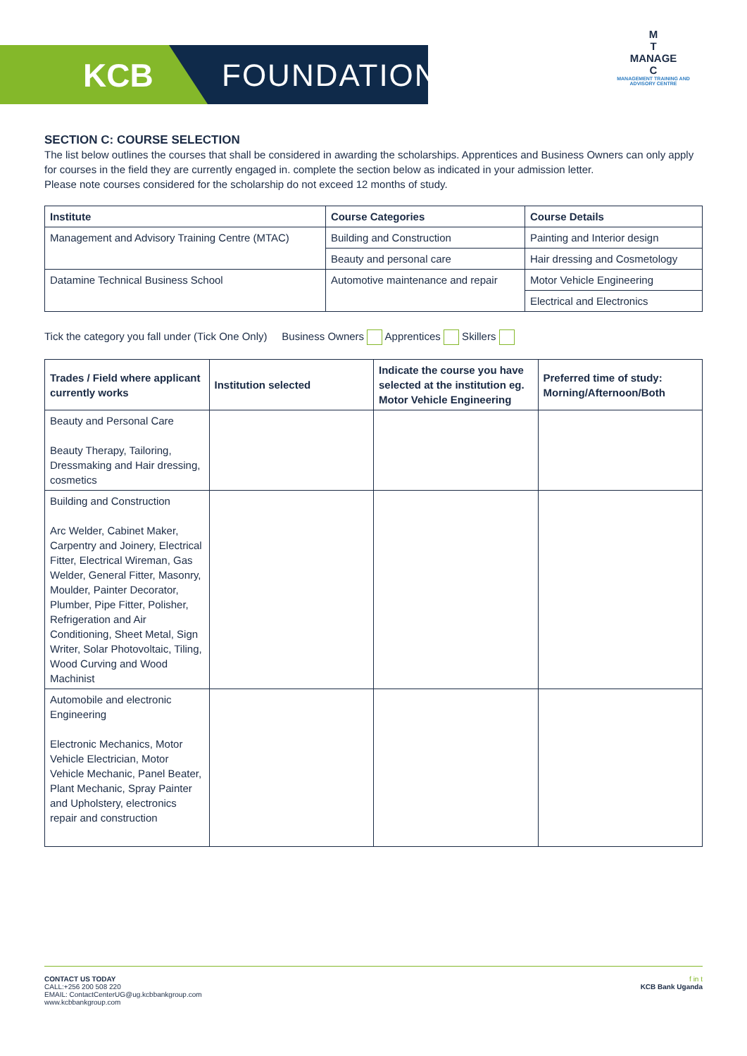KCB FOUNDATION
M
T
MANAGE
C
MANAGEMENT TRAINING AND ADVISORY CENTRE
SECTION C: COURSE SELECTION
The list below outlines the courses that shall be considered in awarding the scholarships. Apprentices and Business Owners can only apply for courses in the field they are currently engaged in. complete the section below as indicated in your admission letter.
Please note courses considered for the scholarship do not exceed 12 months of study.
| Institute | Course Categories | Course Details |
| --- | --- | --- |
| Management and Advisory Training Centre (MTAC) | Building and Construction | Painting and Interior design |
| | Beauty and personal care | Hair dressing and Cosmetology |
| Datamine Technical Business School | Automotive maintenance and repair | Motor Vehicle Engineering |
| | | Electrical and Electronics |
Tick the category you fall under (Tick One Only) Business Owners Apprentices Skillers
| Trades / Field where applicant currently works | Institution selected | Indicate the course you have selected at the institution eg. Motor Vehicle Engineering | Preferred time of study: Morning/Afternoon/Both |
| --- | --- | --- | --- |
| Beauty and Personal Care Beauty Therapy, Tailoring, Dressmaking and Hair dressing, cosmetics | | | |
| Building and Construction Arc Welder, Cabinet Maker, Carpentry and Joinery, Electrical Fitter, Electrical Wireman, Gas Welder, General Fitter, Masonry, Moulder, Painter Decorator, Plumber, Pipe Fitter, Polisher, Refrigeration and Air Conditioning, Sheet Metal, Sign Writer, Solar Photovoltaic, Tiling, Wood Curving and Wood Machinist | | | |
| Automobile and electronic Engineering Electronic Mechanics, Motor Vehicle Electrician, Motor Vehicle Mechanic, Panel Beater, Plant Mechanic, Spray Painter and Upholstery, electronics repair and construction | | | |
CONTACT US TODAY
CALL:+256 200 508 220
EMAIL: ContactCenterUG@ug.kcbbankgroup.com
www.kcbbankgroup.com
f in t
KCB Bank Uganda